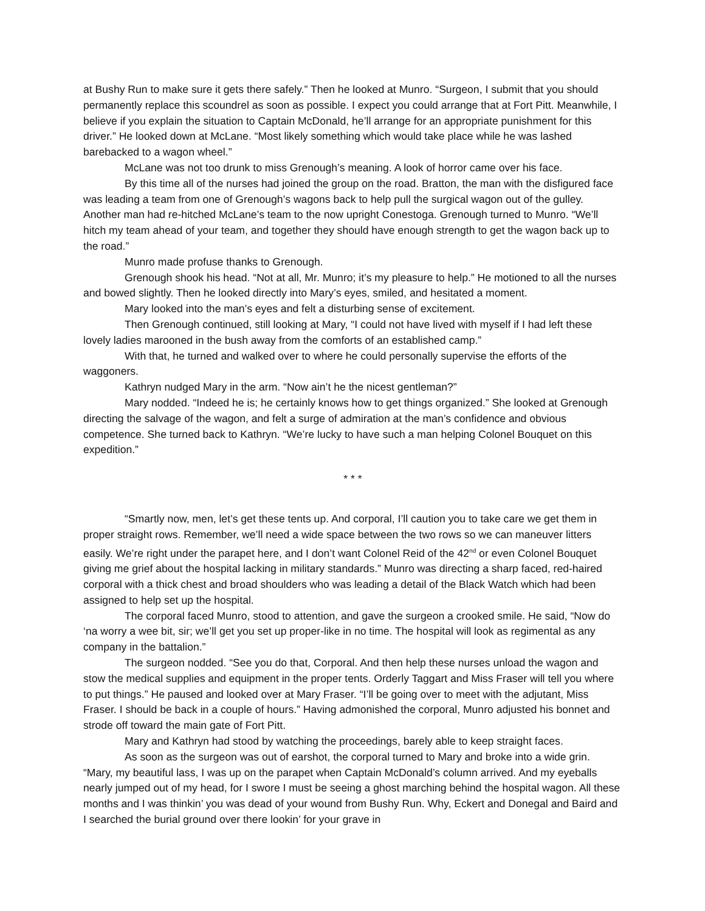at Bushy Run to make sure it gets there safely.” Then he looked at Munro. “Surgeon, I submit that you should permanently replace this scoundrel as soon as possible. I expect you could arrange that at Fort Pitt. Meanwhile, I believe if you explain the situation to Captain McDonald, he’ll arrange for an appropriate punishment for this driver.” He looked down at McLane. “Most likely something which would take place while he was lashed barebacked to a wagon wheel.”
McLane was not too drunk to miss Grenough’s meaning. A look of horror came over his face.
By this time all of the nurses had joined the group on the road. Bratton, the man with the disfigured face was leading a team from one of Grenough’s wagons back to help pull the surgical wagon out of the gulley. Another man had re-hitched McLane’s team to the now upright Conestoga. Grenough turned to Munro. “We’ll hitch my team ahead of your team, and together they should have enough strength to get the wagon back up to the road.”
Munro made profuse thanks to Grenough.
Grenough shook his head. “Not at all, Mr. Munro; it’s my pleasure to help.” He motioned to all the nurses and bowed slightly. Then he looked directly into Mary’s eyes, smiled, and hesitated a moment.
Mary looked into the man’s eyes and felt a disturbing sense of excitement.
Then Grenough continued, still looking at Mary, “I could not have lived with myself if I had left these lovely ladies marooned in the bush away from the comforts of an established camp.”
With that, he turned and walked over to where he could personally supervise the efforts of the waggoners.
Kathryn nudged Mary in the arm. “Now ain’t he the nicest gentleman?”
Mary nodded. “Indeed he is; he certainly knows how to get things organized.” She looked at Grenough directing the salvage of the wagon, and felt a surge of admiration at the man’s confidence and obvious competence. She turned back to Kathryn. “We’re lucky to have such a man helping Colonel Bouquet on this expedition.”
* * *
“Smartly now, men, let’s get these tents up. And corporal, I’ll caution you to take care we get them in proper straight rows. Remember, we’ll need a wide space between the two rows so we can maneuver litters easily. We’re right under the parapet here, and I don’t want Colonel Reid of the 42<sup>nd</sup> or even Colonel Bouquet giving me grief about the hospital lacking in military standards.” Munro was directing a sharp faced, red-haired corporal with a thick chest and broad shoulders who was leading a detail of the Black Watch which had been assigned to help set up the hospital.
The corporal faced Munro, stood to attention, and gave the surgeon a crooked smile. He said, “Now do ‘na worry a wee bit, sir; we’ll get you set up proper-like in no time. The hospital will look as regimental as any company in the battalion.”
The surgeon nodded. “See you do that, Corporal. And then help these nurses unload the wagon and stow the medical supplies and equipment in the proper tents. Orderly Taggart and Miss Fraser will tell you where to put things.” He paused and looked over at Mary Fraser. “I’ll be going over to meet with the adjutant, Miss Fraser. I should be back in a couple of hours.” Having admonished the corporal, Munro adjusted his bonnet and strode off toward the main gate of Fort Pitt.
Mary and Kathryn had stood by watching the proceedings, barely able to keep straight faces.
As soon as the surgeon was out of earshot, the corporal turned to Mary and broke into a wide grin. “Mary, my beautiful lass, I was up on the parapet when Captain McDonald’s column arrived. And my eyeballs nearly jumped out of my head, for I swore I must be seeing a ghost marching behind the hospital wagon. All these months and I was thinkin’ you was dead of your wound from Bushy Run. Why, Eckert and Donegal and Baird and I searched the burial ground over there lookin’ for your grave in